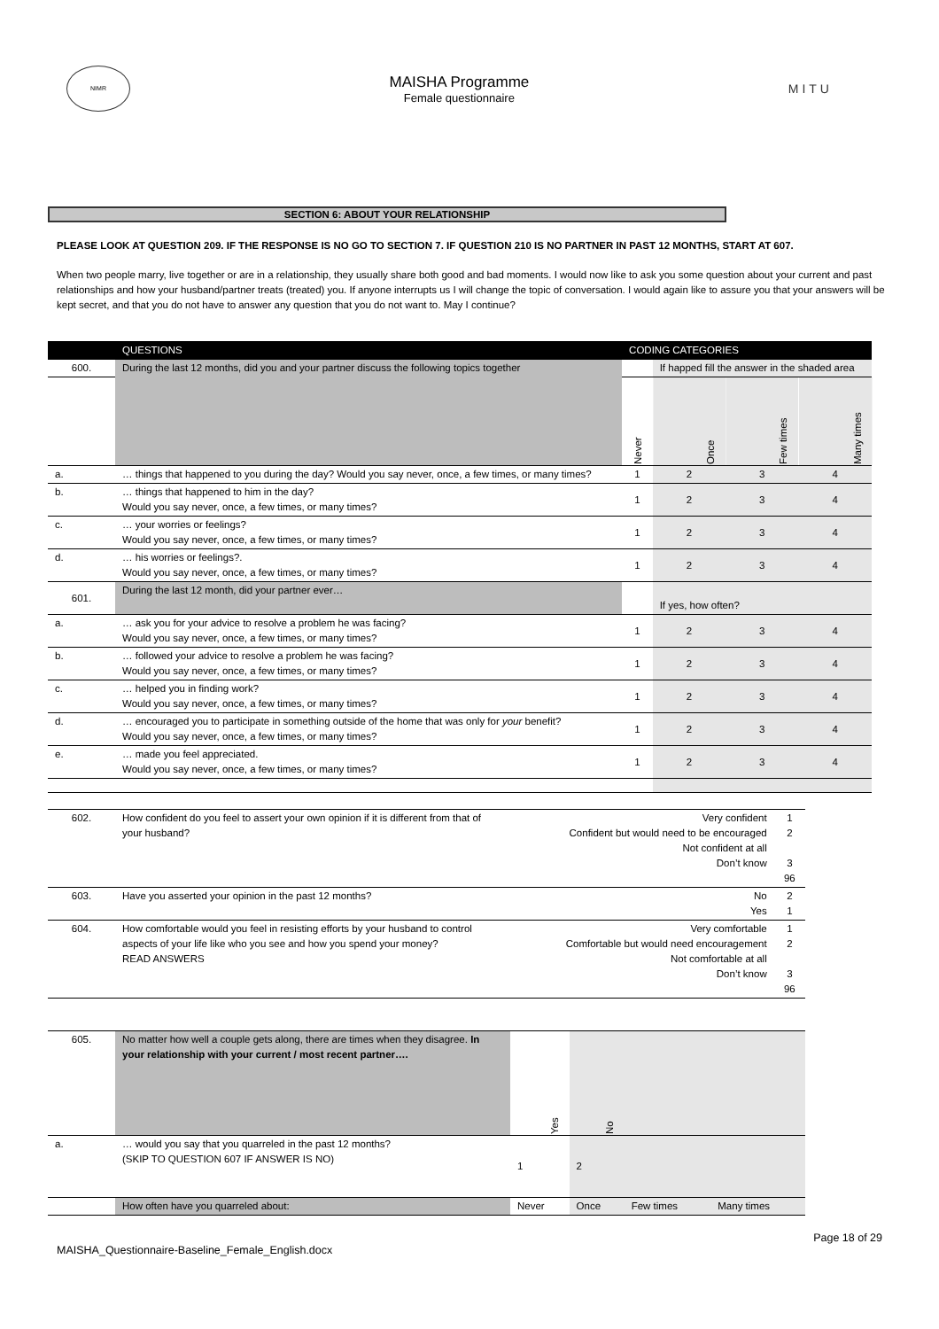NIMR
MAISHA Programme
Female questionnaire
MITU
SECTION 6: ABOUT YOUR RELATIONSHIP
PLEASE LOOK AT QUESTION 209. IF THE RESPONSE IS NO GO TO SECTION 7. IF QUESTION 210 IS NO PARTNER IN PAST 12 MONTHS, START AT 607.
When two people marry, live together or are in a relationship, they usually share both good and bad moments. I would now like to ask you some question about your current and past relationships and how your husband/partner treats (treated) you. If anyone interrupts us I will change the topic of conversation. I would again like to assure you that your answers will be kept secret, and that you do not have to answer any question that you do not want to. May I continue?
| | QUESTIONS | CODING CATEGORIES | | | |
| 600. | During the last 12 months, did you and your partner discuss the following topics together | | If happed fill the answer in the shaded area | | |
| | | Never | Once | Few times | Many times |
| a. | … things that happened to you during the day? Would you say never, once, a few times, or many times? | 1 | 2 | 3 | 4 |
| b. | … things that happened to him in the day? Would you say never, once, a few times, or many times? | 1 | 2 | 3 | 4 |
| c. | … your worries or feelings? Would you say never, once, a few times, or many times? | 1 | 2 | 3 | 4 |
| d. | … his worries or feelings?. Would you say never, once, a few times, or many times? | 1 | 2 | 3 | 4 |
| 601. | During the last 12 month, did your partner ever… | | If yes, how often? | | |
| a. | … ask you for your advice to resolve a problem he was facing? Would you say never, once, a few times, or many times? | 1 | 2 | 3 | 4 |
| b. | … followed your advice to resolve a problem he was facing? Would you say never, once, a few times, or many times? | 1 | 2 | 3 | 4 |
| c. | … helped you in finding work? Would you say never, once, a few times, or many times? | 1 | 2 | 3 | 4 |
| d. | … encouraged you to participate in something outside of the home that was only for your benefit? Would you say never, once, a few times, or many times? | 1 | 2 | 3 | 4 |
| e. | … made you feel appreciated. Would you say never, once, a few times, or many times? | 1 | 2 | 3 | 4 |
| 602. | How confident do you feel to assert your own opinion if it is different from that of your husband? | Very confident Confident but would need to be encouraged Not confident at all Don’t know | 1 2 3 96 |
| 603. | Have you asserted your opinion in the past 12 months? | No Yes | 2 1 |
| 604. | How comfortable would you feel in resisting efforts by your husband to control aspects of your life like who you see and how you spend your money? READ ANSWERS | Very comfortable Comfortable but would need encouragement Not comfortable at all Don’t know | 1 2 3 96 |
| 605. | No matter how well a couple gets along, there are times when they disagree. In your relationship with your current / most recent partner…. | Yes | No | | |
| a. | … would you say that you quarreled in the past 12 months? (SKIP TO QUESTION 607 IF ANSWER IS NO) | 1 | 2 | | |
| | How often have you quarreled about: | Never | Once | Few times | Many times |
Page 18 of 29
MAISHA_Questionnaire-Baseline_Female_English.docx